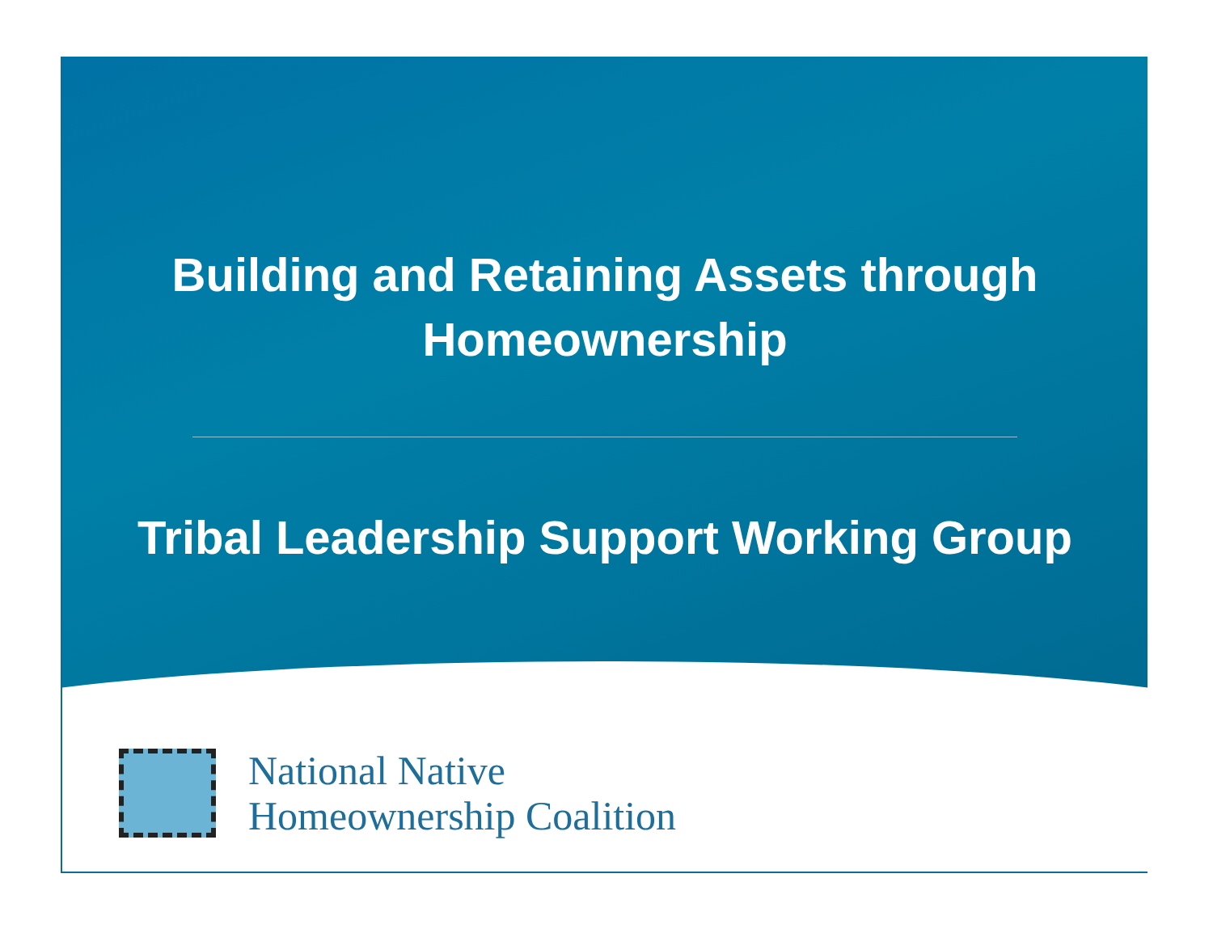Building and Retaining Assets through
Homeownership
Tribal Leadership Support Working Group
National Native
Homeownership Coalition